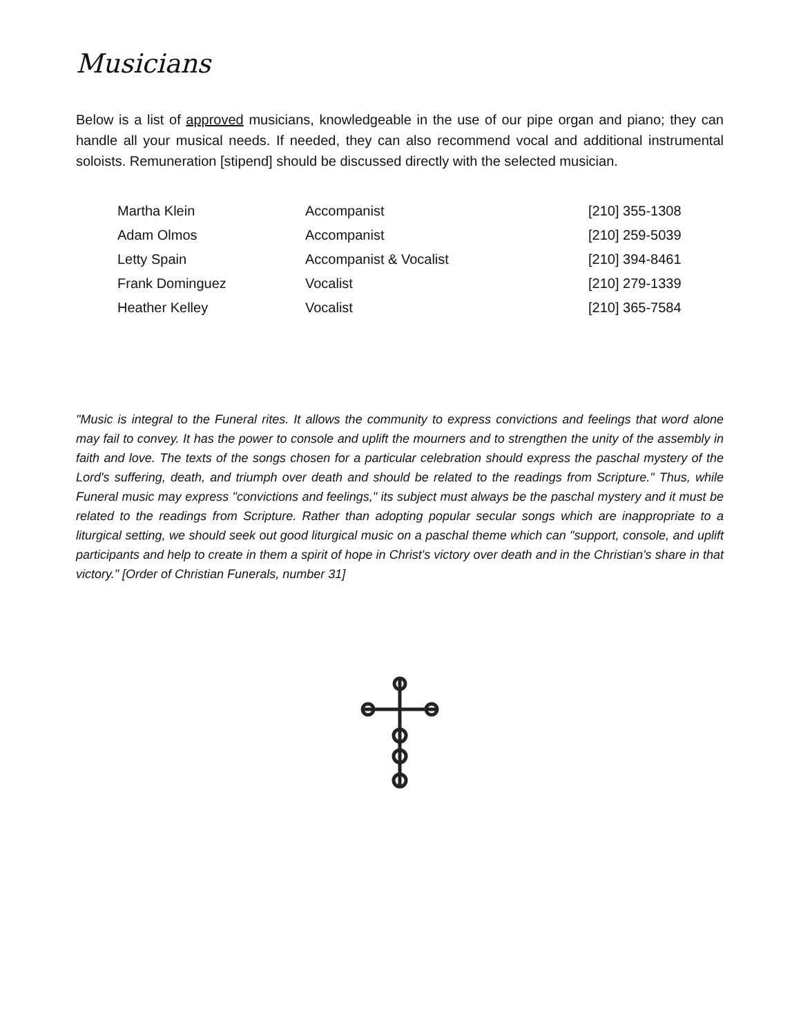Musicians
Below is a list of approved musicians, knowledgeable in the use of our pipe organ and piano; they can handle all your musical needs. If needed, they can also recommend vocal and additional instrumental soloists. Remuneration [stipend] should be discussed directly with the selected musician.
| Martha Klein | Accompanist | [210] 355-1308 |
| Adam Olmos | Accompanist | [210] 259-5039 |
| Letty Spain | Accompanist & Vocalist | [210] 394-8461 |
| Frank Dominguez | Vocalist | [210] 279-1339 |
| Heather Kelley | Vocalist | [210] 365-7584 |
"Music is integral to the Funeral rites. It allows the community to express convictions and feelings that word alone may fail to convey. It has the power to console and uplift the mourners and to strengthen the unity of the assembly in faith and love. The texts of the songs chosen for a particular celebration should express the paschal mystery of the Lord's suffering, death, and triumph over death and should be related to the readings from Scripture." Thus, while Funeral music may express "convictions and feelings," its subject must always be the paschal mystery and it must be related to the readings from Scripture. Rather than adopting popular secular songs which are inappropriate to a liturgical setting, we should seek out good liturgical music on a paschal theme which can "support, console, and uplift participants and help to create in them a spirit of hope in Christ's victory over death and in the Christian's share in that victory." [Order of Christian Funerals, number 31]